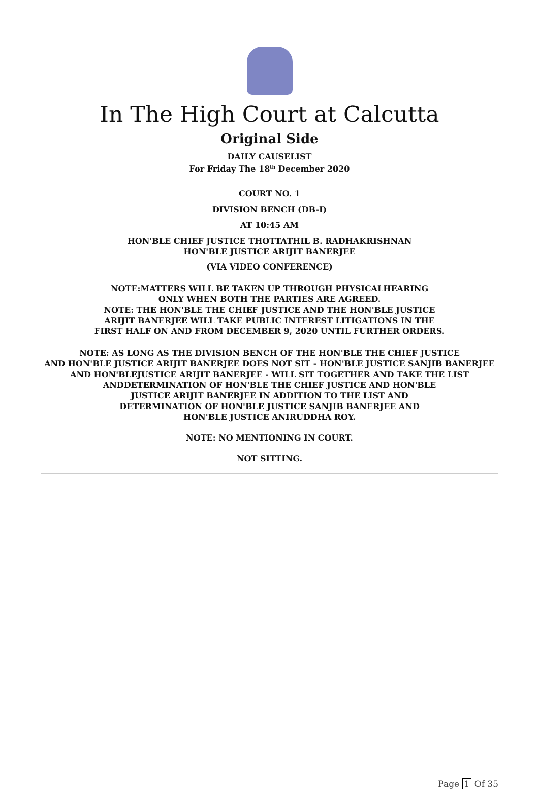In The High Court at Calcutta
Original Side
DAILY CAUSELIST
For Friday The 18<sup>th</sup> December 2020
COURT NO. 1
DIVISION BENCH (DB-I)
AT 10:45 AM
HON'BLE CHIEF JUSTICE THOTTATHIL B. RADHAKRISHNAN
HON'BLE JUSTICE ARIJIT BANERJEE
(VIA VIDEO CONFERENCE)
NOTE:MATTERS WILL BE TAKEN UP THROUGH PHYSICALHEARING
ONLY WHEN BOTH THE PARTIES ARE AGREED.
NOTE: THE HON'BLE THE CHIEF JUSTICE AND THE HON'BLE JUSTICE
ARIJIT BANERJEE WILL TAKE PUBLIC INTEREST LITIGATIONS IN THE
FIRST HALF ON AND FROM DECEMBER 9, 2020 UNTIL FURTHER ORDERS.
NOTE: AS LONG AS THE DIVISION BENCH OF THE HON'BLE THE CHIEF JUSTICE
AND HON'BLE JUSTICE ARIJIT BANERJEE DOES NOT SIT - HON'BLE JUSTICE SANJIB BANERJEE
AND HON'BLEJUSTICE ARIJIT BANERJEE - WILL SIT TOGETHER AND TAKE THE LIST
ANDDETERMINATION OF HON'BLE THE CHIEF JUSTICE AND HON'BLE
JUSTICE ARIJIT BANERJEE IN ADDITION TO THE LIST AND
DETERMINATION OF HON'BLE JUSTICE SANJIB BANERJEE AND
HON'BLE JUSTICE ANIRUDDHA ROY.
NOTE: NO MENTIONING IN COURT.
NOT SITTING.
Page 1 Of 35